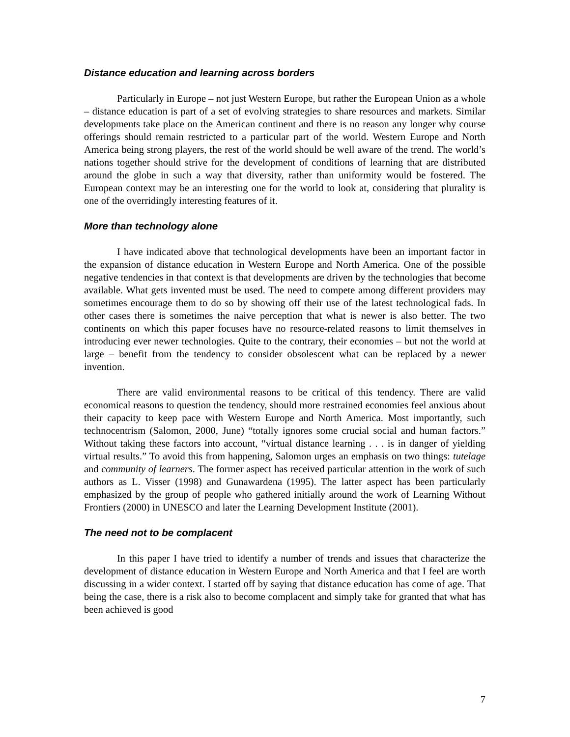Distance education and learning across borders
Particularly in Europe – not just Western Europe, but rather the European Union as a whole – distance education is part of a set of evolving strategies to share resources and markets. Similar developments take place on the American continent and there is no reason any longer why course offerings should remain restricted to a particular part of the world. Western Europe and North America being strong players, the rest of the world should be well aware of the trend. The world’s nations together should strive for the development of conditions of learning that are distributed around the globe in such a way that diversity, rather than uniformity would be fostered. The European context may be an interesting one for the world to look at, considering that plurality is one of the overridingly interesting features of it.
More than technology alone
I have indicated above that technological developments have been an important factor in the expansion of distance education in Western Europe and North America. One of the possible negative tendencies in that context is that developments are driven by the technologies that become available. What gets invented must be used. The need to compete among different providers may sometimes encourage them to do so by showing off their use of the latest technological fads. In other cases there is sometimes the naive perception that what is newer is also better. The two continents on which this paper focuses have no resource-related reasons to limit themselves in introducing ever newer technologies. Quite to the contrary, their economies – but not the world at large – benefit from the tendency to consider obsolescent what can be replaced by a newer invention.
There are valid environmental reasons to be critical of this tendency. There are valid economical reasons to question the tendency, should more restrained economies feel anxious about their capacity to keep pace with Western Europe and North America. Most importantly, such technocentrism (Salomon, 2000, June) “totally ignores some crucial social and human factors.” Without taking these factors into account, “virtual distance learning . . . is in danger of yielding virtual results.” To avoid this from happening, Salomon urges an emphasis on two things: tutelage and community of learners. The former aspect has received particular attention in the work of such authors as L. Visser (1998) and Gunawardena (1995). The latter aspect has been particularly emphasized by the group of people who gathered initially around the work of Learning Without Frontiers (2000) in UNESCO and later the Learning Development Institute (2001).
The need not to be complacent
In this paper I have tried to identify a number of trends and issues that characterize the development of distance education in Western Europe and North America and that I feel are worth discussing in a wider context. I started off by saying that distance education has come of age. That being the case, there is a risk also to become complacent and simply take for granted that what has been achieved is good
7